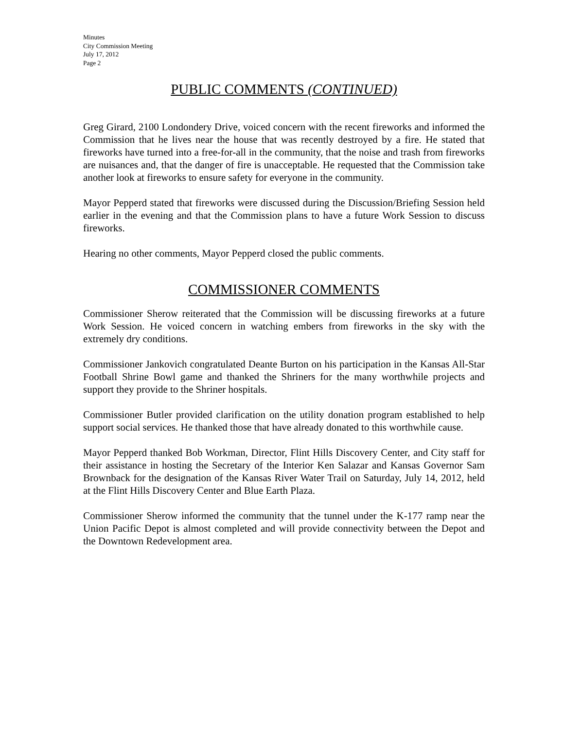Minutes
City Commission Meeting
July 17, 2012
Page 2
PUBLIC COMMENTS (CONTINUED)
Greg Girard, 2100 Londondery Drive, voiced concern with the recent fireworks and informed the Commission that he lives near the house that was recently destroyed by a fire. He stated that fireworks have turned into a free-for-all in the community, that the noise and trash from fireworks are nuisances and, that the danger of fire is unacceptable. He requested that the Commission take another look at fireworks to ensure safety for everyone in the community.
Mayor Pepperd stated that fireworks were discussed during the Discussion/Briefing Session held earlier in the evening and that the Commission plans to have a future Work Session to discuss fireworks.
Hearing no other comments, Mayor Pepperd closed the public comments.
COMMISSIONER COMMENTS
Commissioner Sherow reiterated that the Commission will be discussing fireworks at a future Work Session. He voiced concern in watching embers from fireworks in the sky with the extremely dry conditions.
Commissioner Jankovich congratulated Deante Burton on his participation in the Kansas All-Star Football Shrine Bowl game and thanked the Shriners for the many worthwhile projects and support they provide to the Shriner hospitals.
Commissioner Butler provided clarification on the utility donation program established to help support social services. He thanked those that have already donated to this worthwhile cause.
Mayor Pepperd thanked Bob Workman, Director, Flint Hills Discovery Center, and City staff for their assistance in hosting the Secretary of the Interior Ken Salazar and Kansas Governor Sam Brownback for the designation of the Kansas River Water Trail on Saturday, July 14, 2012, held at the Flint Hills Discovery Center and Blue Earth Plaza.
Commissioner Sherow informed the community that the tunnel under the K-177 ramp near the Union Pacific Depot is almost completed and will provide connectivity between the Depot and the Downtown Redevelopment area.